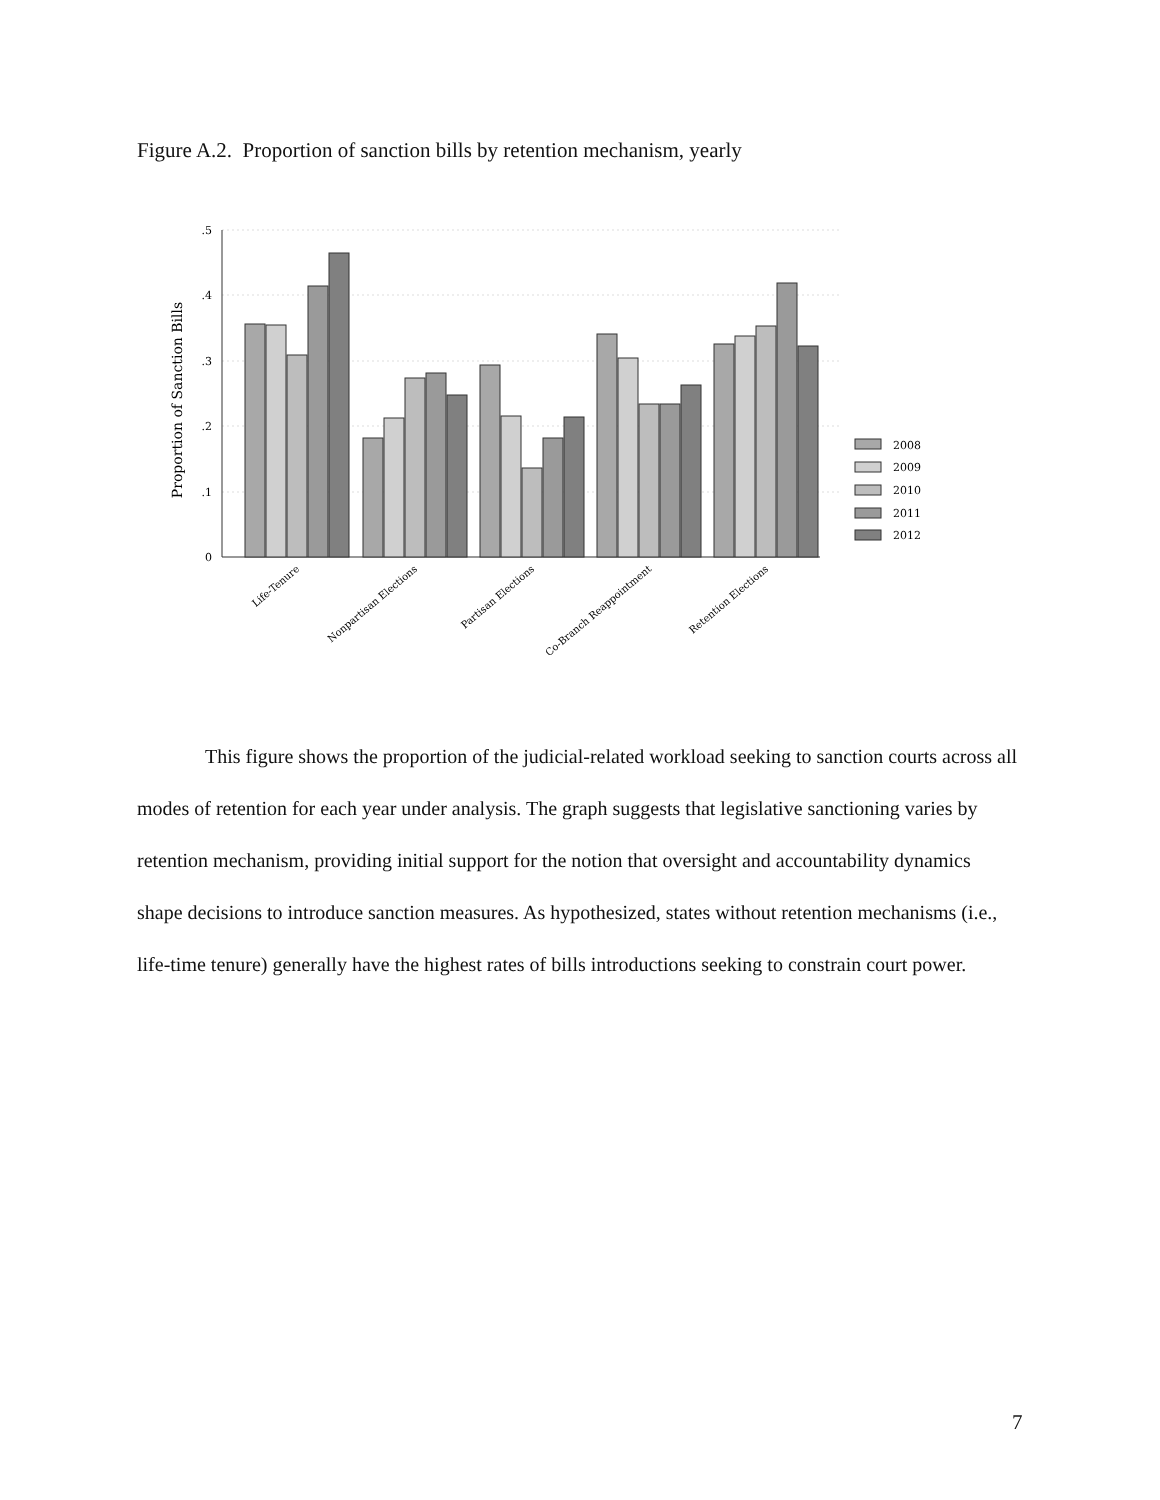Figure A.2. Proportion of sanction bills by retention mechanism, yearly
.5
.4
.3
.2
.1
0
Proportion of Sanction Bills
2008
2009
2010
2011
2012
Life-Tenure
Nonpartisan Elections
Partisan Elections
Co-Branch Reappointment
Retention Elections
This figure shows the proportion of the judicial-related workload seeking to sanction courts across all modes of retention for each year under analysis. The graph suggests that legislative sanctioning varies by retention mechanism, providing initial support for the notion that oversight and accountability dynamics shape decisions to introduce sanction measures. As hypothesized, states without retention mechanisms (i.e., life-time tenure) generally have the highest rates of bills introductions seeking to constrain court power.
7